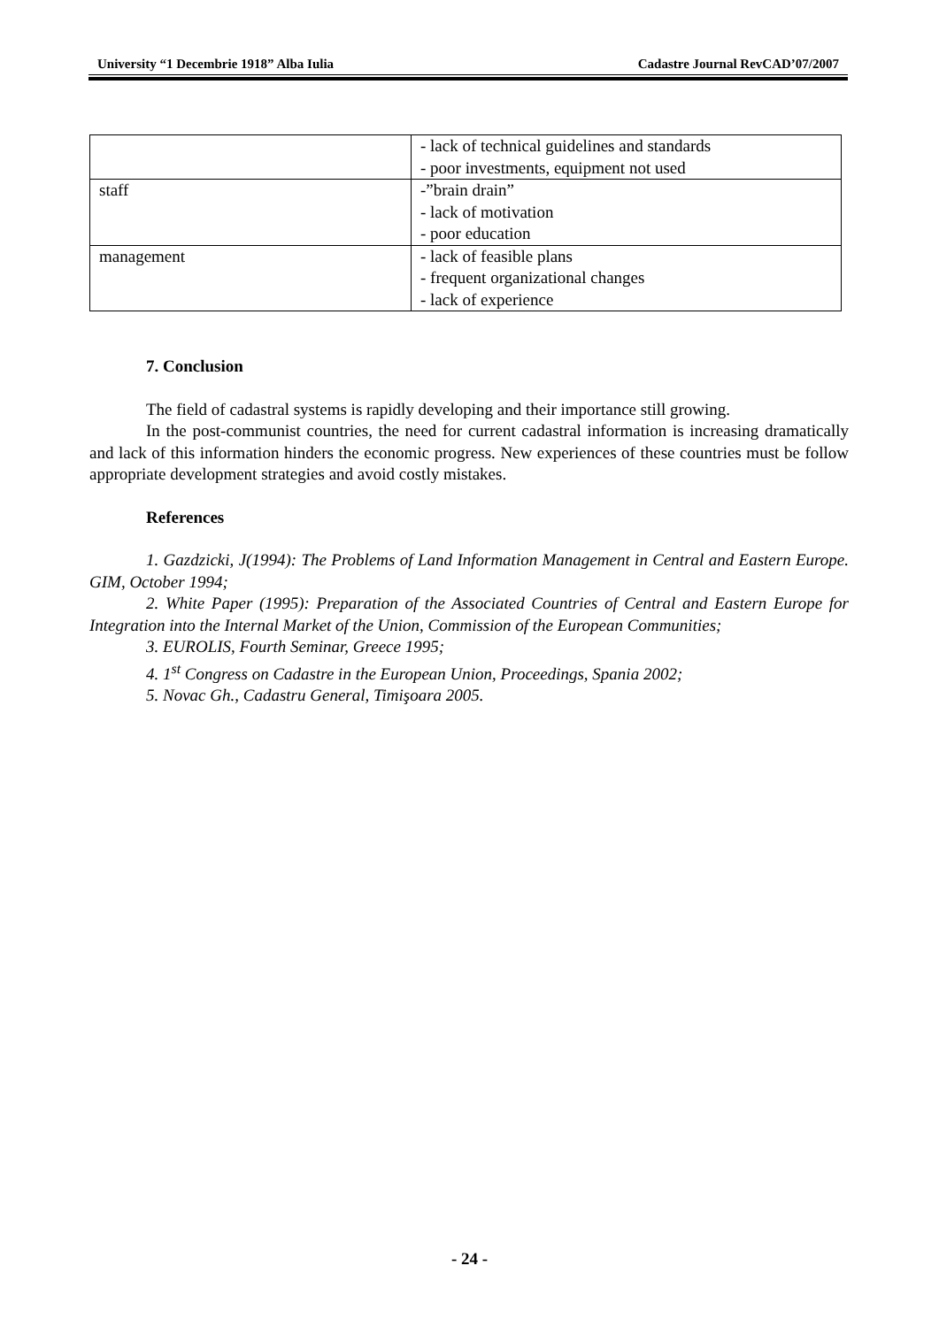University “1 Decembrie 1918” Alba Iulia Cadastre Journal RevCAD’07/2007
| | - lack of technical guidelines and standards - poor investments, equipment not used |
| staff | -”brain drain” - lack of motivation - poor education |
| management | - lack of feasible plans - frequent organizational changes - lack of experience |
7. Conclusion
The field of cadastral systems is rapidly developing and their importance still growing.
In the post-communist countries, the need for current cadastral information is increasing dramatically and lack of this information hinders the economic progress. New experiences of these countries must be follow appropriate development strategies and avoid costly mistakes.
References
1. Gazdzicki, J(1994): The Problems of Land Information Management in Central and Eastern Europe. GIM, October 1994;
2. White Paper (1995): Preparation of the Associated Countries of Central and Eastern Europe for Integration into the Internal Market of the Union, Commission of the European Communities;
3. EUROLIS, Fourth Seminar, Greece 1995;
4. 1<sup>st</sup> Congress on Cadastre in the European Union, Proceedings, Spania 2002;
5. Novac Gh., Cadastru General, Timişoara 2005.
- 24 -